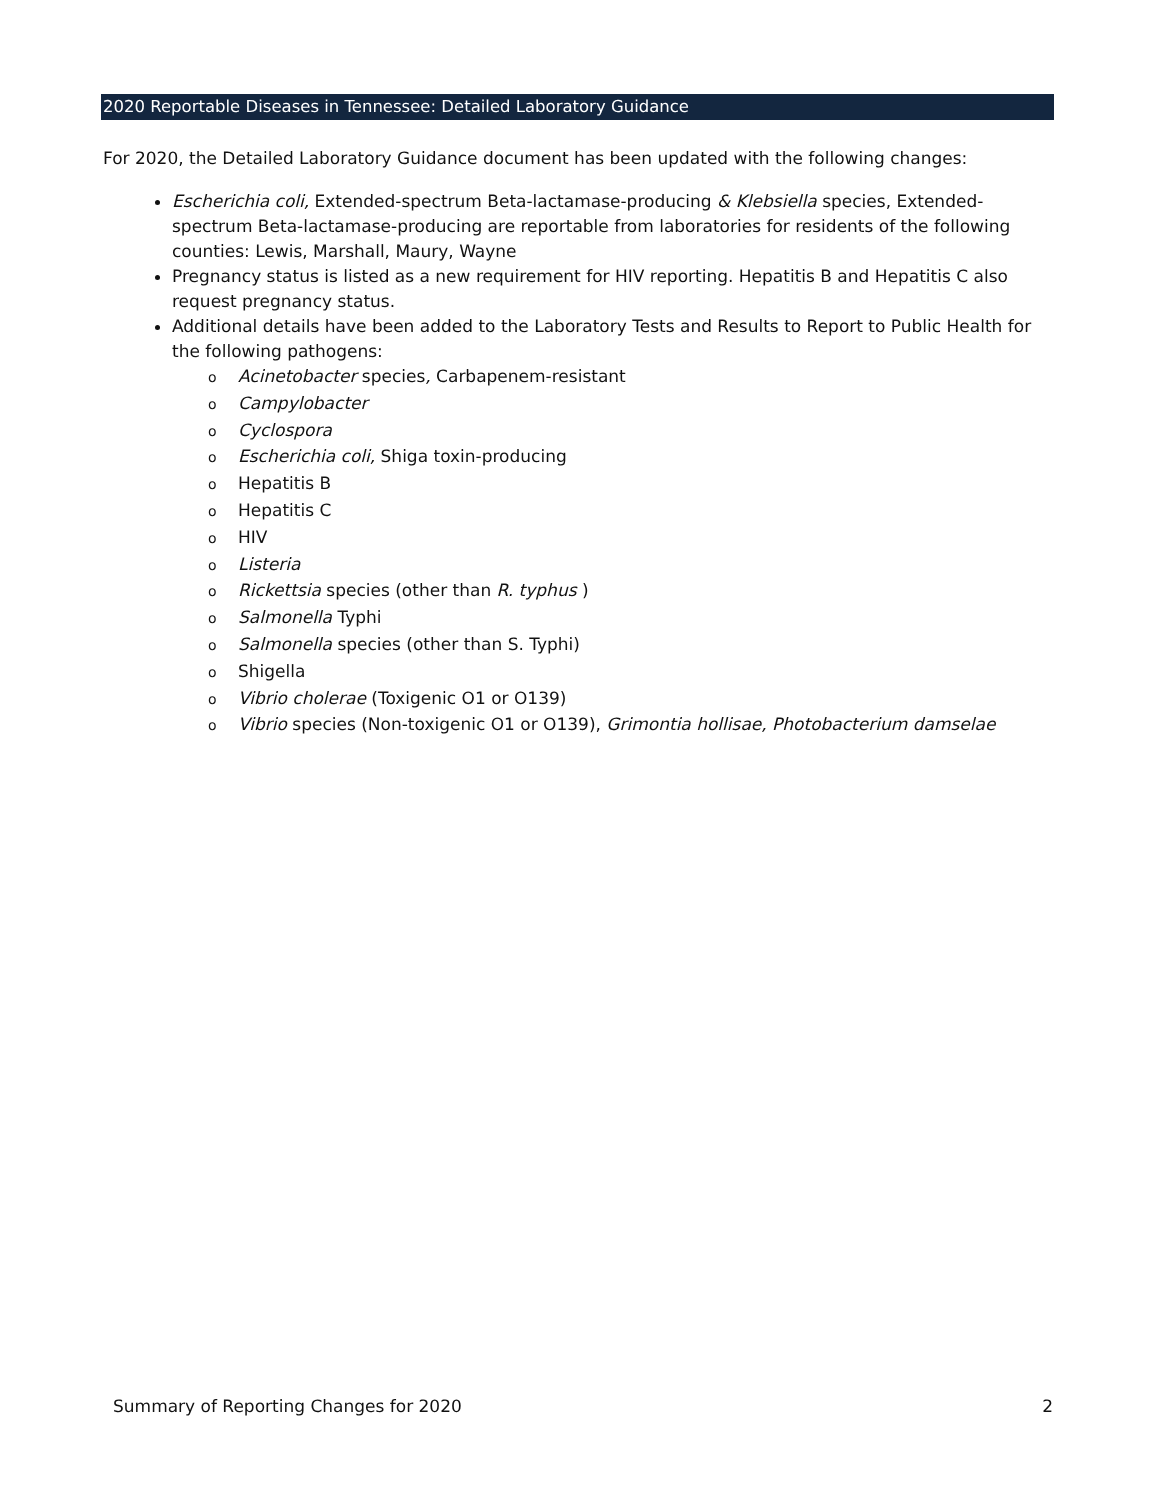2020 Reportable Diseases in Tennessee: Detailed Laboratory Guidance
For 2020, the Detailed Laboratory Guidance document has been updated with the following changes:
Escherichia coli, Extended-spectrum Beta-lactamase-producing & Klebsiella species, Extended-spectrum Beta-lactamase-producing are reportable from laboratories for residents of the following counties: Lewis, Marshall, Maury, Wayne
Pregnancy status is listed as a new requirement for HIV reporting. Hepatitis B and Hepatitis C also request pregnancy status.
Additional details have been added to the Laboratory Tests and Results to Report to Public Health for the following pathogens:
o Acinetobacter species, Carbapenem-resistant
o Campylobacter
o Cyclospora
o Escherichia coli, Shiga toxin-producing
o Hepatitis B
o Hepatitis C
o HIV
o Listeria
o Rickettsia species (other than R. typhus )
o Salmonella Typhi
o Salmonella species (other than S. Typhi)
o Shigella
o Vibrio cholerae (Toxigenic O1 or O139)
o Vibrio species (Non-toxigenic O1 or O139), Grimontia hollisae, Photobacterium damselae
Summary of Reporting Changes for 2020 2